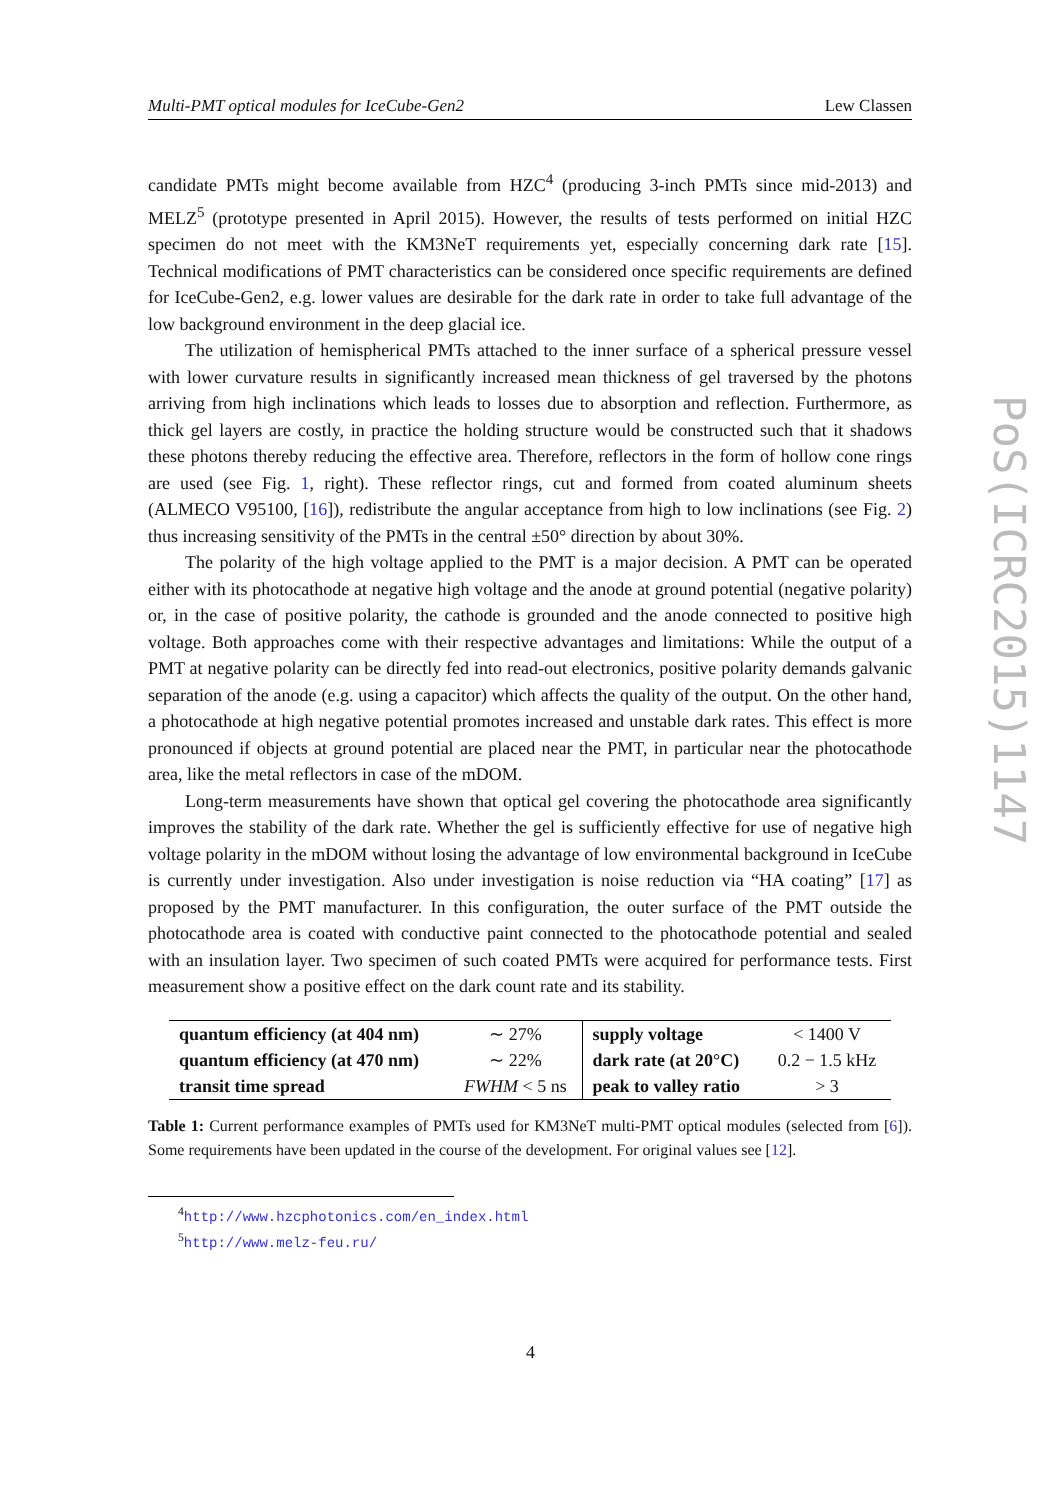Multi-PMT optical modules for IceCube-Gen2 Lew Classen
candidate PMTs might become available from HZC<sup>4</sup> (producing 3-inch PMTs since mid-2013) and MELZ<sup>5</sup> (prototype presented in April 2015). However, the results of tests performed on initial HZC specimen do not meet with the KM3NeT requirements yet, especially concerning dark rate [15]. Technical modifications of PMT characteristics can be considered once specific requirements are defined for IceCube-Gen2, e.g. lower values are desirable for the dark rate in order to take full advantage of the low background environment in the deep glacial ice.
The utilization of hemispherical PMTs attached to the inner surface of a spherical pressure vessel with lower curvature results in significantly increased mean thickness of gel traversed by the photons arriving from high inclinations which leads to losses due to absorption and reflection. Furthermore, as thick gel layers are costly, in practice the holding structure would be constructed such that it shadows these photons thereby reducing the effective area. Therefore, reflectors in the form of hollow cone rings are used (see Fig. 1, right). These reflector rings, cut and formed from coated aluminum sheets (ALMECO V95100, [16]), redistribute the angular acceptance from high to low inclinations (see Fig. 2) thus increasing sensitivity of the PMTs in the central ±50° direction by about 30%.
The polarity of the high voltage applied to the PMT is a major decision. A PMT can be operated either with its photocathode at negative high voltage and the anode at ground potential (negative polarity) or, in the case of positive polarity, the cathode is grounded and the anode connected to positive high voltage. Both approaches come with their respective advantages and limitations: While the output of a PMT at negative polarity can be directly fed into read-out electronics, positive polarity demands galvanic separation of the anode (e.g. using a capacitor) which affects the quality of the output. On the other hand, a photocathode at high negative potential promotes increased and unstable dark rates. This effect is more pronounced if objects at ground potential are placed near the PMT, in particular near the photocathode area, like the metal reflectors in case of the mDOM.
Long-term measurements have shown that optical gel covering the photocathode area significantly improves the stability of the dark rate. Whether the gel is sufficiently effective for use of negative high voltage polarity in the mDOM without losing the advantage of low environmental background in IceCube is currently under investigation. Also under investigation is noise reduction via “HA coating” [17] as proposed by the PMT manufacturer. In this configuration, the outer surface of the PMT outside the photocathode area is coated with conductive paint connected to the photocathode potential and sealed with an insulation layer. Two specimen of such coated PMTs were acquired for performance tests. First measurement show a positive effect on the dark count rate and its stability.
| quantum efficiency (at 404 nm) | ∼ 27% | supply voltage | < 1400 V |
| quantum efficiency (at 470 nm) | ∼ 22% | dark rate (at 20°C) | 0.2 − 1.5 kHz |
| transit time spread | FWHM < 5 ns | peak to valley ratio | > 3 |
Table 1: Current performance examples of PMTs used for KM3NeT multi-PMT optical modules (selected from [6]). Some requirements have been updated in the course of the development. For original values see [12].
<sup>4</sup> http://www.hzcphotonics.com/en_index.html
<sup>5</sup> http://www.melz-feu.ru/
PoS(ICRC2015)1147
4